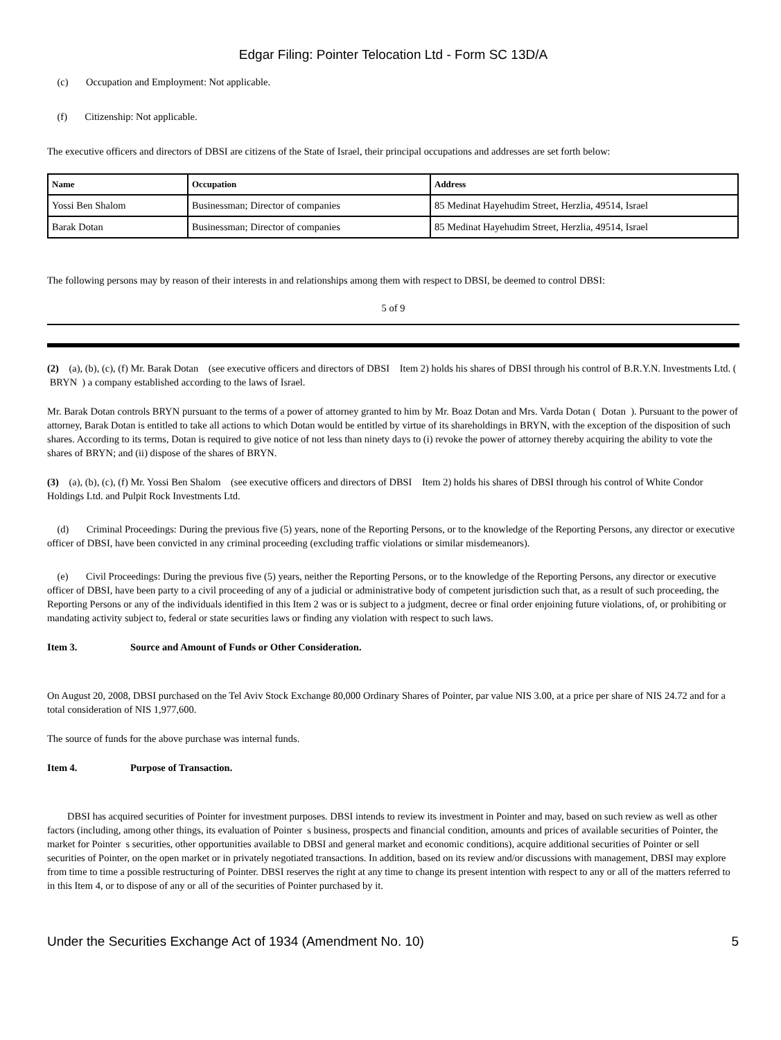Edgar Filing: Pointer Telocation Ltd - Form SC 13D/A
(c) Occupation and Employment: Not applicable.
(f) Citizenship: Not applicable.
The executive officers and directors of DBSI are citizens of the State of Israel, their principal occupations and addresses are set forth below:
| Name | Occupation | Address |
| --- | --- | --- |
| Yossi Ben Shalom | Businessman; Director of companies | 85 Medinat Hayehudim Street, Herzlia, 49514, Israel |
| Barak Dotan | Businessman; Director of companies | 85 Medinat Hayehudim Street, Herzlia, 49514, Israel |
The following persons may by reason of their interests in and relationships among them with respect to DBSI, be deemed to control DBSI:
5 of 9
(2) (a), (b), (c), (f) Mr. Barak Dotan (see executive officers and directors of DBSI Item 2) holds his shares of DBSI through his control of B.R.Y.N. Investments Ltd. ( BRYN ) a company established according to the laws of Israel.
Mr. Barak Dotan controls BRYN pursuant to the terms of a power of attorney granted to him by Mr. Boaz Dotan and Mrs. Varda Dotan ( Dotan ). Pursuant to the power of attorney, Barak Dotan is entitled to take all actions to which Dotan would be entitled by virtue of its shareholdings in BRYN, with the exception of the disposition of such shares. According to its terms, Dotan is required to give notice of not less than ninety days to (i) revoke the power of attorney thereby acquiring the ability to vote the shares of BRYN; and (ii) dispose of the shares of BRYN.
(3) (a), (b), (c), (f) Mr. Yossi Ben Shalom (see executive officers and directors of DBSI Item 2) holds his shares of DBSI through his control of White Condor Holdings Ltd. and Pulpit Rock Investments Ltd.
(d) Criminal Proceedings: During the previous five (5) years, none of the Reporting Persons, or to the knowledge of the Reporting Persons, any director or executive officer of DBSI, have been convicted in any criminal proceeding (excluding traffic violations or similar misdemeanors).
(e) Civil Proceedings: During the previous five (5) years, neither the Reporting Persons, or to the knowledge of the Reporting Persons, any director or executive officer of DBSI, have been party to a civil proceeding of any of a judicial or administrative body of competent jurisdiction such that, as a result of such proceeding, the Reporting Persons or any of the individuals identified in this Item 2 was or is subject to a judgment, decree or final order enjoining future violations, of, or prohibiting or mandating activity subject to, federal or state securities laws or finding any violation with respect to such laws.
Item 3. Source and Amount of Funds or Other Consideration.
On August 20, 2008, DBSI purchased on the Tel Aviv Stock Exchange 80,000 Ordinary Shares of Pointer, par value NIS 3.00, at a price per share of NIS 24.72 and for a total consideration of NIS 1,977,600.
The source of funds for the above purchase was internal funds.
Item 4. Purpose of Transaction.
DBSI has acquired securities of Pointer for investment purposes. DBSI intends to review its investment in Pointer and may, based on such review as well as other factors (including, among other things, its evaluation of Pointer s business, prospects and financial condition, amounts and prices of available securities of Pointer, the market for Pointer s securities, other opportunities available to DBSI and general market and economic conditions), acquire additional securities of Pointer or sell securities of Pointer, on the open market or in privately negotiated transactions. In addition, based on its review and/or discussions with management, DBSI may explore from time to time a possible restructuring of Pointer. DBSI reserves the right at any time to change its present intention with respect to any or all of the matters referred to in this Item 4, or to dispose of any or all of the securities of Pointer purchased by it.
Under the Securities Exchange Act of 1934 (Amendment No. 10) 5